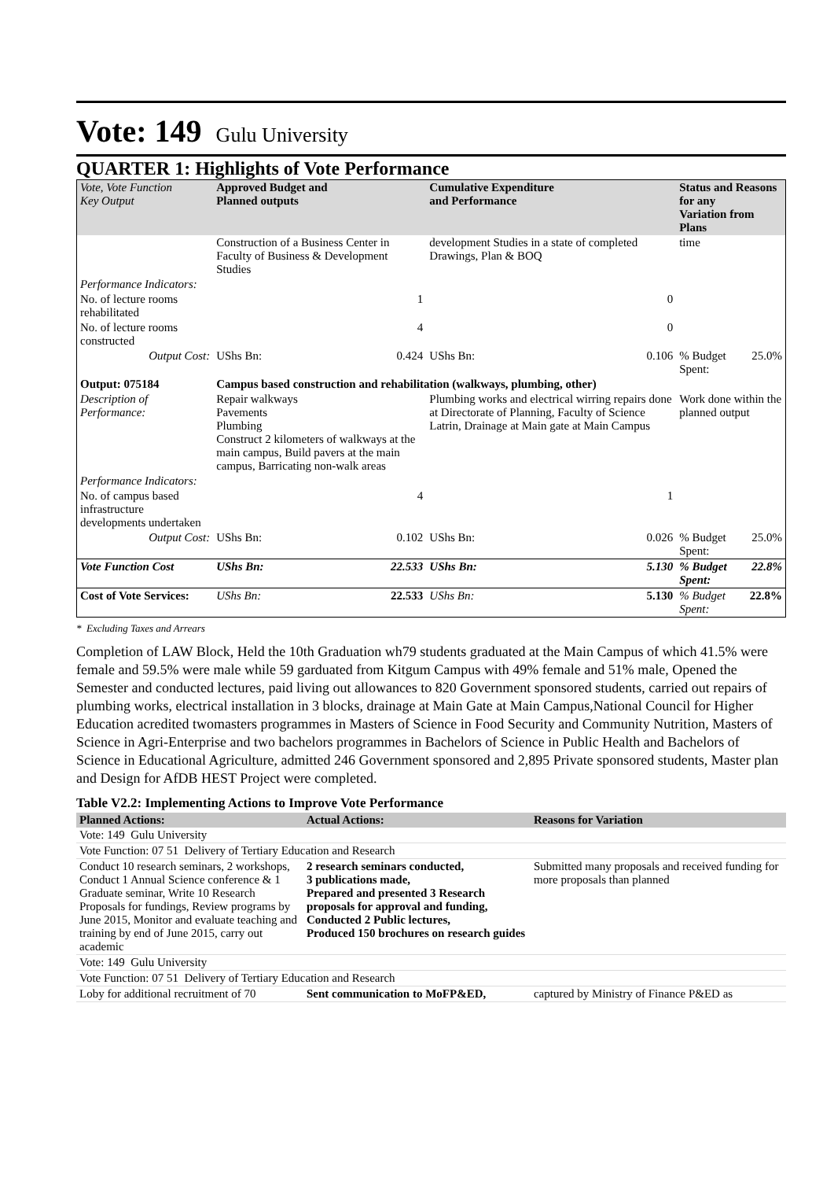Vote: 149 Gulu University
QUARTER 1: Highlights of Vote Performance
| Vote, Vote Function Key Output | Approved Budget and Planned outputs | | Cumulative Expenditure and Performance | | Status and Reasons for any Variation from Plans | |
| --- | --- | --- | --- | --- | --- | --- |
| | Construction of a Business Center in Faculty of Business & Development Studies | | development Studies in a state of completed Drawings, Plan & BOQ | | time | |
| Performance Indicators: | | | | | | |
| No. of lecture rooms rehabilitated | | 1 | | 0 | | |
| No. of lecture rooms constructed | | 4 | | 0 | | |
| Output Cost: | UShs Bn: | 0.424 | UShs Bn: | 0.106 | % Budget Spent: | 25.0% |
| Output: 075184 | Campus based construction and rehabilitation (walkways, plumbing, other) | | | | | |
| Description of Performance: | Repair walkways Pavements Plumbing Construct 2 kilometers of walkways at the main campus, Build pavers at the main campus, Barricating non-walk areas | | Plumbing works and electrical wirring repairs done at Directorate of Planning, Faculty of Science Latrin, Drainage at Main gate at Main Campus | | Work done within the planned output | |
| Performance Indicators: | | | | | | |
| No. of campus based infrastructure developments undertaken | | 4 | | 1 | | |
| Output Cost: | UShs Bn: | 0.102 | UShs Bn: | 0.026 | % Budget Spent: | 25.0% |
| Vote Function Cost | UShs Bn: | 22.533 | UShs Bn: | 5.130 | % Budget Spent: | 22.8% |
| Cost of Vote Services: | UShs Bn: | 22.533 | UShs Bn: | 5.130 | % Budget Spent: | 22.8% |
* Excluding Taxes and Arrears
Completion of LAW Block, Held the 10th Graduation wh79 students graduated at the Main Campus of which 41.5% were female and 59.5% were male while 59 garduated from Kitgum Campus with 49% female and 51% male, Opened the Semester and conducted lectures, paid living out allowances to 820 Government sponsored students, carried out repairs of plumbing works, electrical installation in 3 blocks, drainage at Main Gate at Main Campus,National Council for Higher Education acredited twomasters programmes in Masters of Science in Food Security and Community Nutrition, Masters of Science in Agri-Enterprise and two bachelors programmes in Bachelors of Science in Public Health and Bachelors of Science in Educational Agriculture, admitted 246 Government sponsored and 2,895 Private sponsored students, Master plan and Design for AfDB HEST Project were completed.
Table V2.2: Implementing Actions to Improve Vote Performance
| Planned Actions: | Actual Actions: | Reasons for Variation |
| --- | --- | --- |
| Vote: 149 Gulu University | | |
| Vote Function: 07 51 Delivery of Tertiary Education and Research | | |
| Conduct 10 research seminars, 2 workshops, Conduct 1 Annual Science conference & 1 Graduate seminar, Write 10 Research Proposals for fundings, Review programs by June 2015, Monitor and evaluate teaching and training by end of June 2015, carry out academic | 2 research seminars conducted, 3 publications made, Prepared and presented 3 Research proposals for approval and funding, Conducted 2 Public lectures, Produced 150 brochures on research guides | Submitted many proposals and received funding for more proposals than planned |
| Vote: 149 Gulu University | | |
| Vote Function: 07 51 Delivery of Tertiary Education and Research | | |
| Loby for additional recruitment of 70 | Sent communication to MoFP&ED, | captured by Ministry of Finance P&ED as |